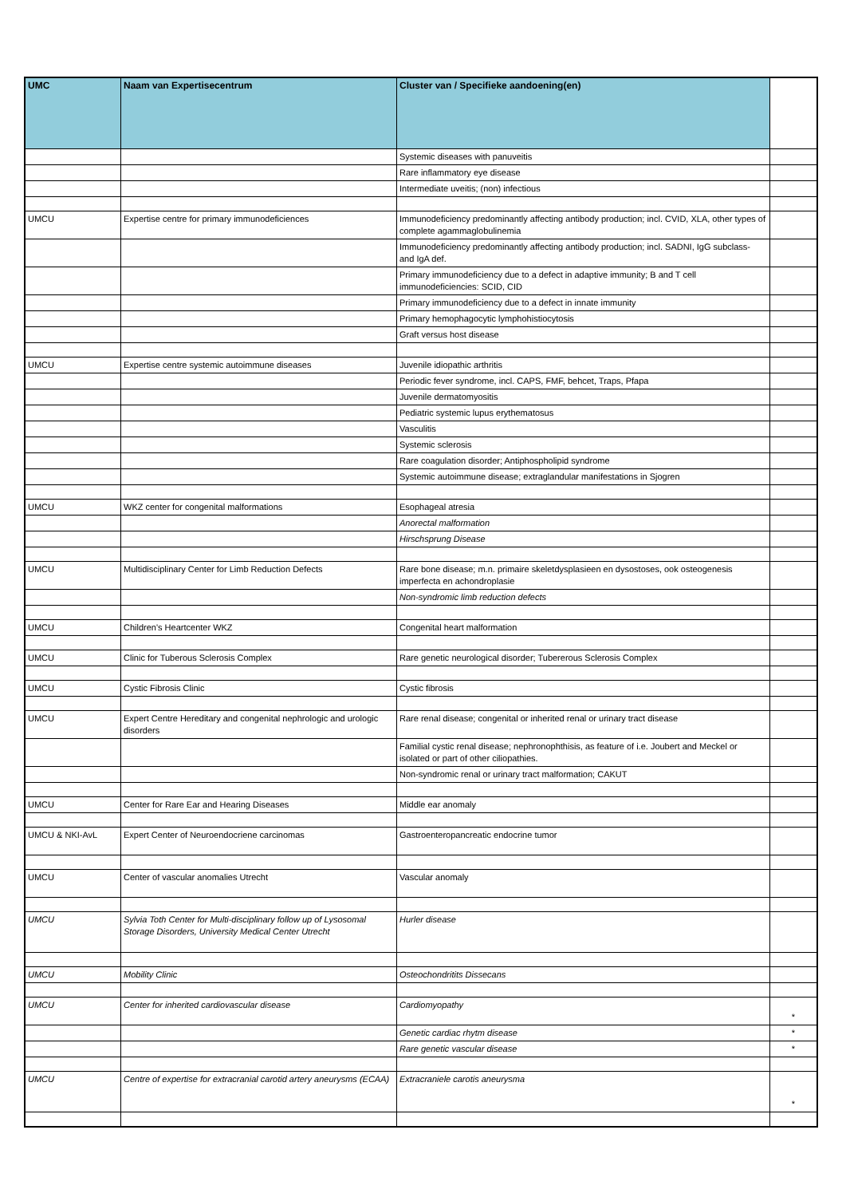| UMC | Naam van Expertisecentrum | Cluster van / Specifieke aandoening(en) | |
| --- | --- | --- | --- |
| | | Systemic diseases with panuveitis | |
| | | Rare inflammatory eye disease | |
| | | Intermediate uveitis; (non) infectious | |
| UMCU | Expertise centre for primary immunodeficiences | Immunodeficiency predominantly affecting antibody production; incl. CVID, XLA, other types of complete agammaglobulinemia | |
| | | Immunodeficiency predominantly affecting antibody production; incl. SADNI, IgG subclass- and IgA def. | |
| | | Primary immunodeficiency due to a defect in adaptive immunity; B and T cell immunodeficiencies: SCID, CID | |
| | | Primary immunodeficiency due to a defect in innate immunity | |
| | | Primary hemophagocytic lymphohistiocytosis | |
| | | Graft versus host disease | |
| UMCU | Expertise centre systemic autoimmune diseases | Juvenile idiopathic arthritis | |
| | | Periodic fever syndrome, incl. CAPS, FMF, behcet, Traps, Pfapa | |
| | | Juvenile dermatomyositis | |
| | | Pediatric systemic lupus erythematosus | |
| | | Vasculitis | |
| | | Systemic sclerosis | |
| | | Rare coagulation disorder; Antiphospholipid syndrome | |
| | | Systemic autoimmune disease; extraglandular manifestations in Sjogren | |
| UMCU | WKZ center for congenital malformations | Esophageal atresia | |
| | | Anorectal malformation | |
| | | Hirschsprung Disease | |
| UMCU | Multidisciplinary Center for Limb Reduction Defects | Rare bone disease; m.n. primaire skeletdysplasieen en dysostoses, ook osteogenesis imperfecta en achondroplasie | |
| | | Non-syndromic limb reduction defects | |
| UMCU | Children's Heartcenter WKZ | Congenital heart malformation | |
| UMCU | Clinic for Tuberous Sclerosis Complex | Rare genetic neurological disorder; Tubererous Sclerosis Complex | |
| UMCU | Cystic Fibrosis Clinic | Cystic fibrosis | |
| UMCU | Expert Centre Hereditary and congenital nephrologic and urologic disorders | Rare renal disease; congenital or inherited renal or urinary tract disease | |
| | | Familial cystic renal disease; nephronophthisis, as feature of i.e. Joubert and Meckel or isolated or part of other ciliopathies. | |
| | | Non-syndromic renal or urinary tract malformation; CAKUT | |
| UMCU | Center for Rare Ear and Hearing Diseases | Middle ear anomaly | |
| UMCU & NKI-AvL | Expert Center of Neuroendocriene carcinomas | Gastroenteropancreatic endocrine tumor | |
| UMCU | Center of vascular anomalies Utrecht | Vascular anomaly | |
| UMCU | Sylvia Toth Center for Multi-disciplinary follow up of Lysosomal Storage Disorders, University Medical Center Utrecht | Hurler disease | |
| UMCU | Mobility Clinic | Osteochondritits Dissecans | |
| UMCU | Center for inherited cardiovascular disease | Cardiomyopathy | * |
| | | Genetic cardiac rhytm disease | * |
| | | Rare genetic vascular disease | * |
| UMCU | Centre of expertise for extracranial carotid artery aneurysms (ECAA) | Extracraniele carotis aneurysma | * |